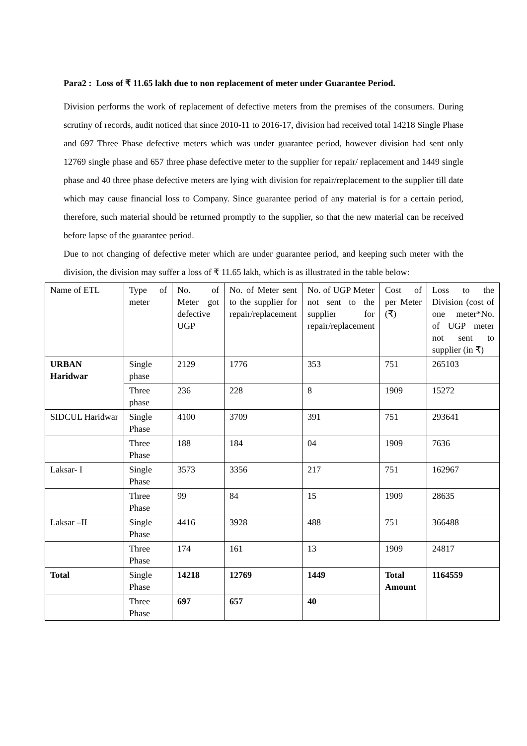Para2 : Loss of ₹ 11.65 lakh due to non replacement of meter under Guarantee Period.
Division performs the work of replacement of defective meters from the premises of the consumers. During scrutiny of records, audit noticed that since 2010-11 to 2016-17, division had received total 14218 Single Phase and 697 Three Phase defective meters which was under guarantee period, however division had sent only 12769 single phase and 657 three phase defective meter to the supplier for repair/ replacement and 1449 single phase and 40 three phase defective meters are lying with division for repair/replacement to the supplier till date which may cause financial loss to Company. Since guarantee period of any material is for a certain period, therefore, such material should be returned promptly to the supplier, so that the new material can be received before lapse of the guarantee period.
Due to not changing of defective meter which are under guarantee period, and keeping such meter with the division, the division may suffer a loss of ₹ 11.65 lakh, which is as illustrated in the table below:
| Name of ETL | Type of meter | No. of Meter got defective UGP | No. of Meter sent to the supplier for repair/replacement | No. of UGP Meter not sent to the supplier for repair/replacement | Cost of per Meter (₹) | Loss to the Division (cost of one meter*No. of UGP meter not sent to supplier (in ₹) |
| URBAN Haridwar | Single phase | 2129 | 1776 | 353 | 751 | 265103 |
| | Three phase | 236 | 228 | 8 | 1909 | 15272 |
| SIDCUL Haridwar | Single Phase | 4100 | 3709 | 391 | 751 | 293641 |
| | Three Phase | 188 | 184 | 04 | 1909 | 7636 |
| Laksar- I | Single Phase | 3573 | 3356 | 217 | 751 | 162967 |
| | Three Phase | 99 | 84 | 15 | 1909 | 28635 |
| Laksar –II | Single Phase | 4416 | 3928 | 488 | 751 | 366488 |
| | Three Phase | 174 | 161 | 13 | 1909 | 24817 |
| Total | Single Phase | 14218 | 12769 | 1449 | Total Amount | 1164559 |
| | Three Phase | 697 | 657 | 40 | | |